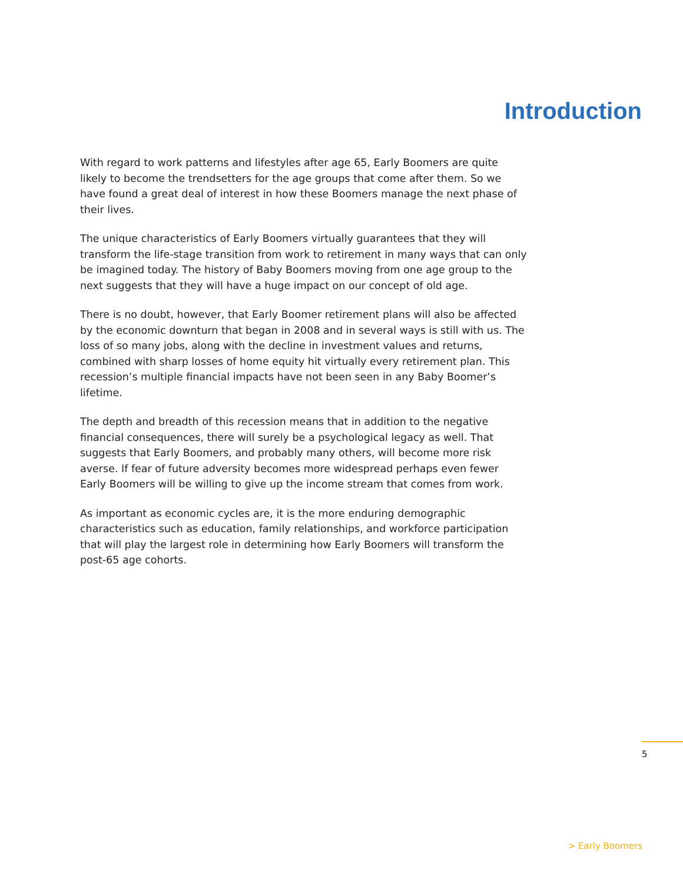Introduction
With regard to work patterns and lifestyles after age 65, Early Boomers are quite likely to become the trendsetters for the age groups that come after them. So we have found a great deal of interest in how these Boomers manage the next phase of their lives.
The unique characteristics of Early Boomers virtually guarantees that they will transform the life-stage transition from work to retirement in many ways that can only be imagined today. The history of Baby Boomers moving from one age group to the next suggests that they will have a huge impact on our concept of old age.
There is no doubt, however, that Early Boomer retirement plans will also be affected by the economic downturn that began in 2008 and in several ways is still with us. The loss of so many jobs, along with the decline in investment values and returns, combined with sharp losses of home equity hit virtually every retirement plan. This recession’s multiple financial impacts have not been seen in any Baby Boomer’s lifetime.
The depth and breadth of this recession means that in addition to the negative financial consequences, there will surely be a psychological legacy as well. That suggests that Early Boomers, and probably many others, will become more risk averse. If fear of future adversity becomes more widespread perhaps even fewer Early Boomers will be willing to give up the income stream that comes from work.
As important as economic cycles are, it is the more enduring demographic characteristics such as education, family relationships, and workforce participation that will play the largest role in determining how Early Boomers will transform the post-65 age cohorts.
5
> Early Boomers